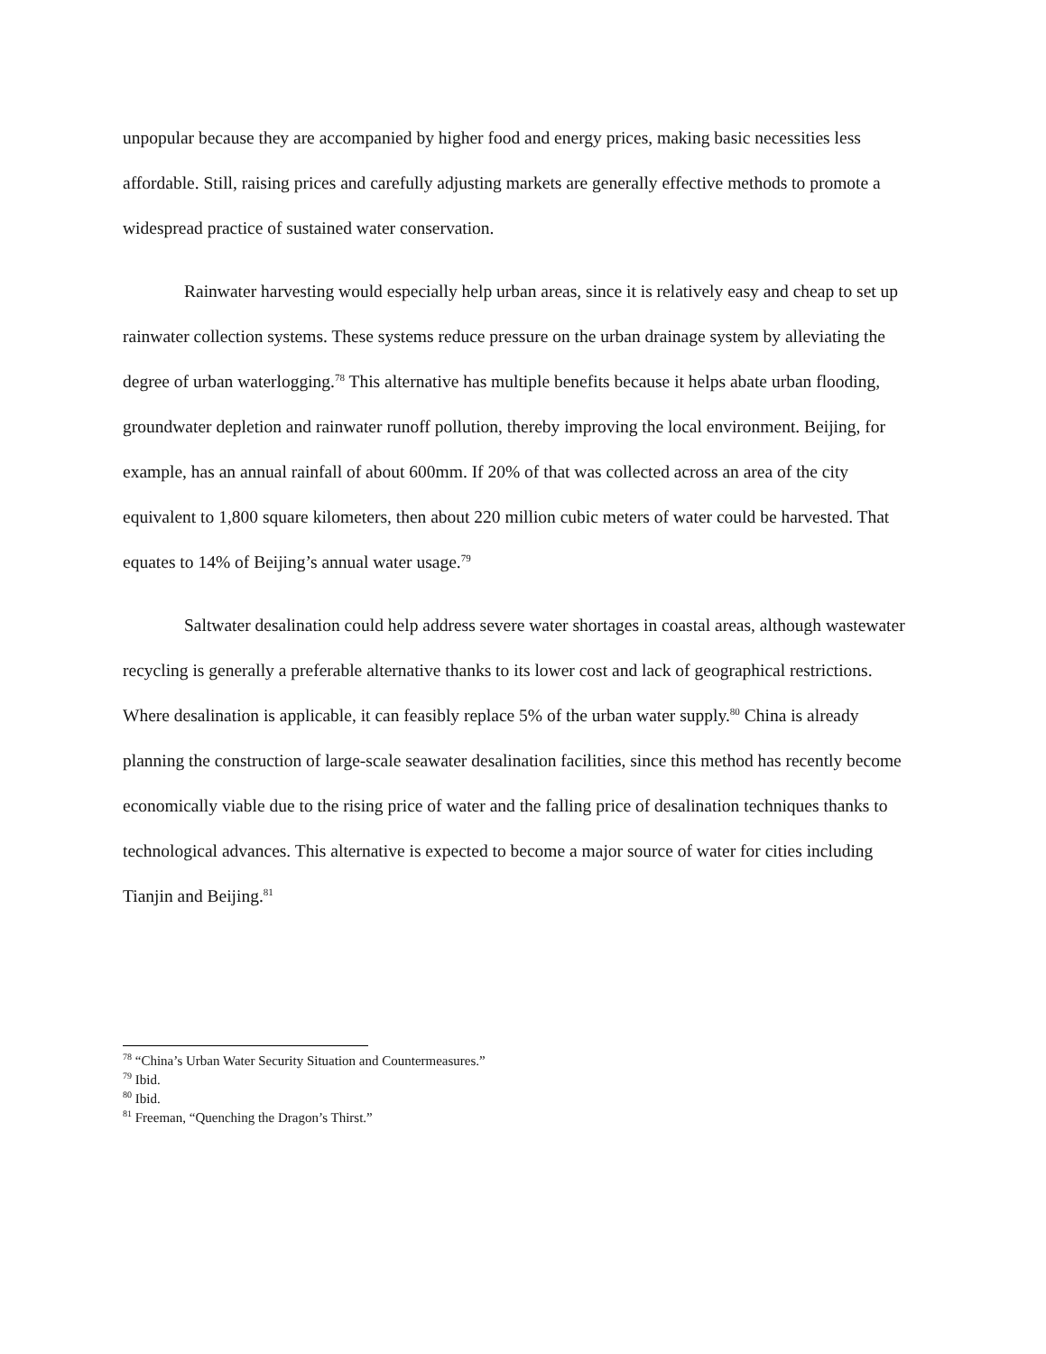unpopular because they are accompanied by higher food and energy prices, making basic necessities less affordable. Still, raising prices and carefully adjusting markets are generally effective methods to promote a widespread practice of sustained water conservation.
Rainwater harvesting would especially help urban areas, since it is relatively easy and cheap to set up rainwater collection systems. These systems reduce pressure on the urban drainage system by alleviating the degree of urban waterlogging.<sup>78</sup> This alternative has multiple benefits because it helps abate urban flooding, groundwater depletion and rainwater runoff pollution, thereby improving the local environment. Beijing, for example, has an annual rainfall of about 600mm. If 20% of that was collected across an area of the city equivalent to 1,800 square kilometers, then about 220 million cubic meters of water could be harvested. That equates to 14% of Beijing’s annual water usage.<sup>79</sup>
Saltwater desalination could help address severe water shortages in coastal areas, although wastewater recycling is generally a preferable alternative thanks to its lower cost and lack of geographical restrictions. Where desalination is applicable, it can feasibly replace 5% of the urban water supply.<sup>80</sup> China is already planning the construction of large-scale seawater desalination facilities, since this method has recently become economically viable due to the rising price of water and the falling price of desalination techniques thanks to technological advances. This alternative is expected to become a major source of water for cities including Tianjin and Beijing.<sup>81</sup>
<sup>78</sup> “China’s Urban Water Security Situation and Countermeasures.”
<sup>79</sup> Ibid.
<sup>80</sup> Ibid.
<sup>81</sup> Freeman, “Quenching the Dragon’s Thirst.”